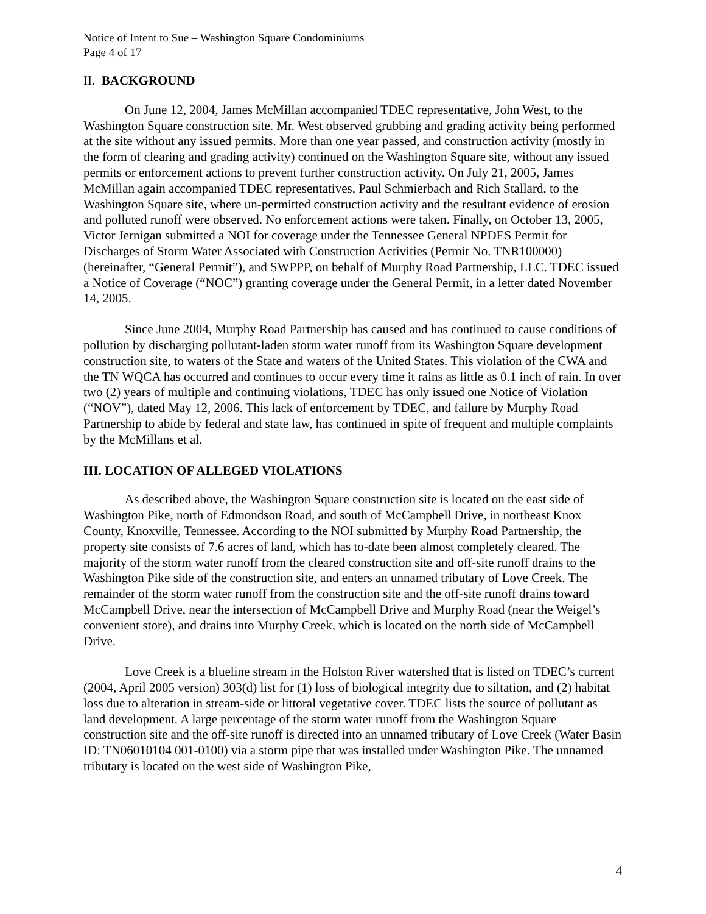Notice of Intent to Sue – Washington Square Condominiums
Page 4 of 17
II. BACKGROUND
On June 12, 2004, James McMillan accompanied TDEC representative, John West, to the Washington Square construction site. Mr. West observed grubbing and grading activity being performed at the site without any issued permits. More than one year passed, and construction activity (mostly in the form of clearing and grading activity) continued on the Washington Square site, without any issued permits or enforcement actions to prevent further construction activity. On July 21, 2005, James McMillan again accompanied TDEC representatives, Paul Schmierbach and Rich Stallard, to the Washington Square site, where un-permitted construction activity and the resultant evidence of erosion and polluted runoff were observed. No enforcement actions were taken. Finally, on October 13, 2005, Victor Jernigan submitted a NOI for coverage under the Tennessee General NPDES Permit for Discharges of Storm Water Associated with Construction Activities (Permit No. TNR100000) (hereinafter, “General Permit”), and SWPPP, on behalf of Murphy Road Partnership, LLC. TDEC issued a Notice of Coverage (“NOC”) granting coverage under the General Permit, in a letter dated November 14, 2005.
Since June 2004, Murphy Road Partnership has caused and has continued to cause conditions of pollution by discharging pollutant-laden storm water runoff from its Washington Square development construction site, to waters of the State and waters of the United States. This violation of the CWA and the TN WQCA has occurred and continues to occur every time it rains as little as 0.1 inch of rain. In over two (2) years of multiple and continuing violations, TDEC has only issued one Notice of Violation (“NOV”), dated May 12, 2006. This lack of enforcement by TDEC, and failure by Murphy Road Partnership to abide by federal and state law, has continued in spite of frequent and multiple complaints by the McMillans et al.
III. LOCATION OF ALLEGED VIOLATIONS
As described above, the Washington Square construction site is located on the east side of Washington Pike, north of Edmondson Road, and south of McCampbell Drive, in northeast Knox County, Knoxville, Tennessee. According to the NOI submitted by Murphy Road Partnership, the property site consists of 7.6 acres of land, which has to-date been almost completely cleared. The majority of the storm water runoff from the cleared construction site and off-site runoff drains to the Washington Pike side of the construction site, and enters an unnamed tributary of Love Creek. The remainder of the storm water runoff from the construction site and the off-site runoff drains toward McCampbell Drive, near the intersection of McCampbell Drive and Murphy Road (near the Weigel’s convenient store), and drains into Murphy Creek, which is located on the north side of McCampbell Drive.
Love Creek is a blueline stream in the Holston River watershed that is listed on TDEC’s current (2004, April 2005 version) 303(d) list for (1) loss of biological integrity due to siltation, and (2) habitat loss due to alteration in stream-side or littoral vegetative cover. TDEC lists the source of pollutant as land development. A large percentage of the storm water runoff from the Washington Square construction site and the off-site runoff is directed into an unnamed tributary of Love Creek (Water Basin ID: TN06010104 001-0100) via a storm pipe that was installed under Washington Pike. The unnamed tributary is located on the west side of Washington Pike,
4